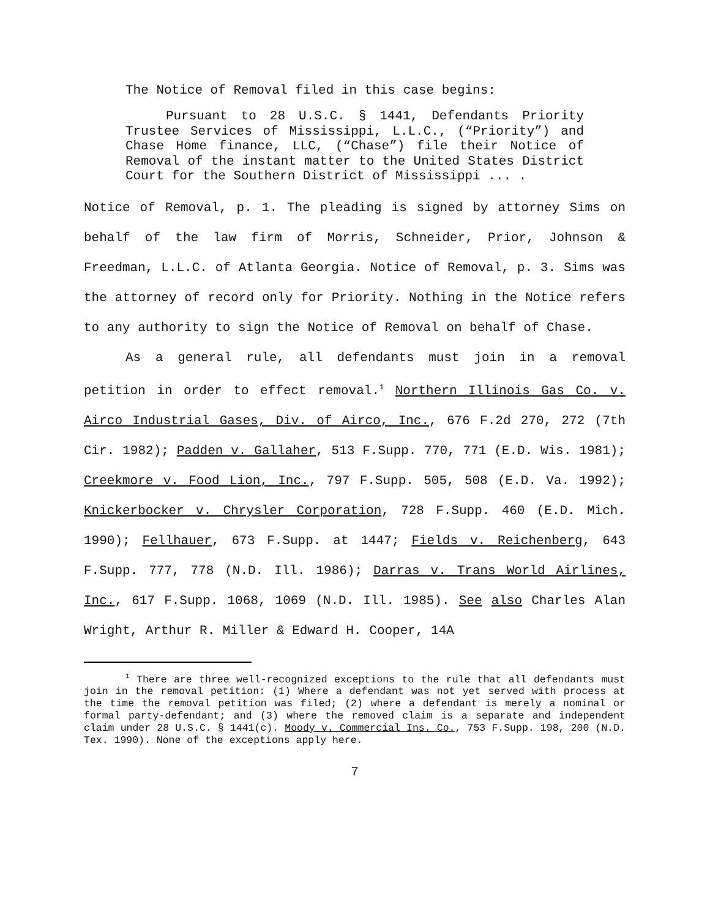The Notice of Removal filed in this case begins:
Pursuant to 28 U.S.C. § 1441, Defendants Priority Trustee Services of Mississippi, L.L.C., (“Priority”) and Chase Home finance, LLC, (“Chase”) file their Notice of Removal of the instant matter to the United States District Court for the Southern District of Mississippi ... .
Notice of Removal, p. 1. The pleading is signed by attorney Sims on behalf of the law firm of Morris, Schneider, Prior, Johnson & Freedman, L.L.C. of Atlanta Georgia. Notice of Removal, p. 3. Sims was the attorney of record only for Priority. Nothing in the Notice refers to any authority to sign the Notice of Removal on behalf of Chase.
As a general rule, all defendants must join in a removal petition in order to effect removal.<sup>1</sup> Northern Illinois Gas Co. v. Airco Industrial Gases, Div. of Airco, Inc., 676 F.2d 270, 272 (7th Cir. 1982); Padden v. Gallaher, 513 F.Supp. 770, 771 (E.D. Wis. 1981); Creekmore v. Food Lion, Inc., 797 F.Supp. 505, 508 (E.D. Va. 1992); Knickerbocker v. Chrysler Corporation, 728 F.Supp. 460 (E.D. Mich. 1990); Fellhauer, 673 F.Supp. at 1447; Fields v. Reichenberg, 643 F.Supp. 777, 778 (N.D. Ill. 1986); Darras v. Trans World Airlines, Inc., 617 F.Supp. 1068, 1069 (N.D. Ill. 1985). See also Charles Alan Wright, Arthur R. Miller & Edward H. Cooper, 14A
<sup>1</sup> There are three well-recognized exceptions to the rule that all defendants must join in the removal petition: (1) Where a defendant was not yet served with process at the time the removal petition was filed; (2) where a defendant is merely a nominal or formal party-defendant; and (3) where the removed claim is a separate and independent claim under 28 U.S.C. § 1441(c). Moody v. Commercial Ins. Co., 753 F.Supp. 198, 200 (N.D. Tex. 1990). None of the exceptions apply here.
7